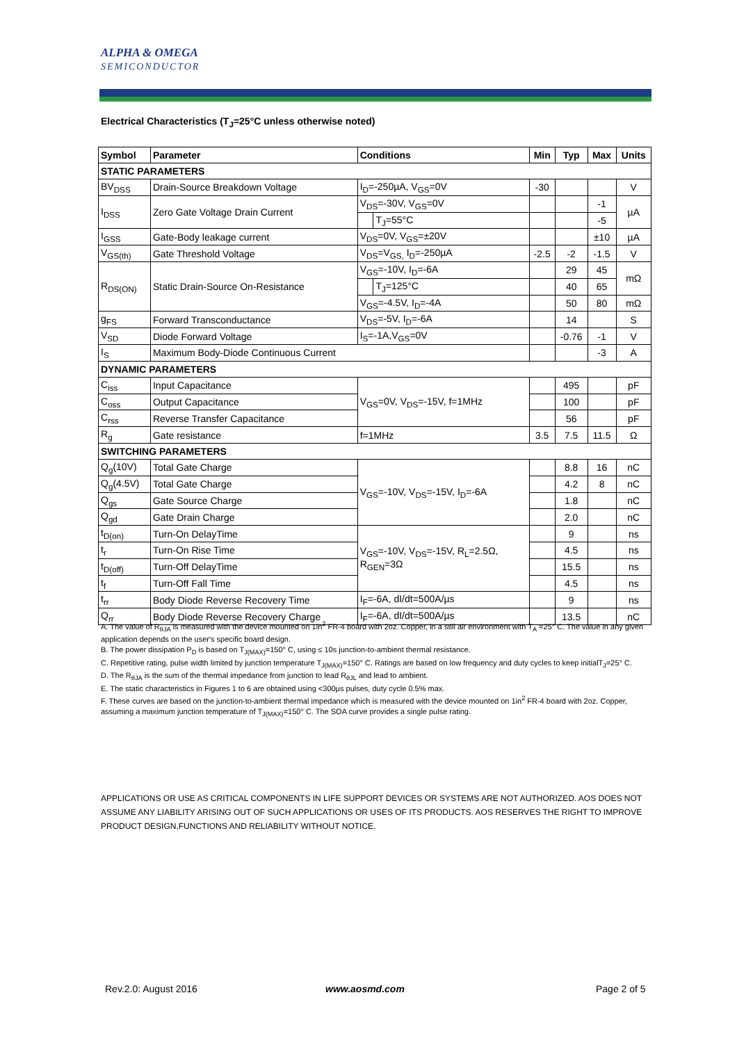ALPHA & OMEGA
SEMICONDUCTOR
Electrical Characteristics (T<sub>J</sub>=25°C unless otherwise noted)
| Symbol | Parameter | Conditions | | Min | Typ | Max | Units |
| --- | --- | --- | --- | --- | --- | --- | --- |
| STATIC PARAMETERS | | | | | | | |
| BV<sub>DSS</sub> | Drain-Source Breakdown Voltage | I<sub>D</sub>=-250µA, V<sub>GS</sub>=0V | | -30 | | | V |
| I<sub>DSS</sub> | Zero Gate Voltage Drain Current | V<sub>DS</sub>=-30V, V<sub>GS</sub>=0V | | | | -1 | µA |
| | | | T<sub>J</sub>=55°C | | | -5 | |
| I<sub>GSS</sub> | Gate-Body leakage current | V<sub>DS</sub>=0V, V<sub>GS</sub>=±20V | | | | ±10 | µA |
| V<sub>GS(th)</sub> | Gate Threshold Voltage | V<sub>DS</sub>=V<sub>GS,</sub> I<sub>D</sub>=-250µA | | -2.5 | -2 | -1.5 | V |
| R<sub>DS(ON)</sub> | Static Drain-Source On-Resistance | V<sub>GS</sub>=-10V, I<sub>D</sub>=-6A | | | 29 | 45 | mΩ |
| | | | T<sub>J</sub>=125°C | | 40 | 65 | |
| | | V<sub>GS</sub>=-4.5V, I<sub>D</sub>=-4A | | | 50 | 80 | mΩ |
| g<sub>FS</sub> | Forward Transconductance | V<sub>DS</sub>=-5V, I<sub>D</sub>=-6A | | | 14 | | S |
| V<sub>SD</sub> | Diode Forward Voltage | I<sub>S</sub>=-1A,V<sub>GS</sub>=0V | | | -0.76 | -1 | V |
| I<sub>S</sub> | Maximum Body-Diode Continuous Current | | | | | -3 | A |
| DYNAMIC PARAMETERS | | | | | | | |
| C<sub>iss</sub> | Input Capacitance | V<sub>GS</sub>=0V, V<sub>DS</sub>=-15V, f=1MHz | | | 495 | | pF |
| C<sub>oss</sub> | Output Capacitance | | | | 100 | | pF |
| C<sub>rss</sub> | Reverse Transfer Capacitance | | | | 56 | | pF |
| R<sub>g</sub> | Gate resistance | f=1MHz | | 3.5 | 7.5 | 11.5 | Ω |
| SWITCHING PARAMETERS | | | | | | | |
| Q<sub>g</sub>(10V) | Total Gate Charge | V<sub>GS</sub>=-10V, V<sub>DS</sub>=-15V, I<sub>D</sub>=-6A | | | 8.8 | 16 | nC |
| Q<sub>g</sub>(4.5V) | Total Gate Charge | | | | 4.2 | 8 | nC |
| Q<sub>gs</sub> | Gate Source Charge | | | | 1.8 | | nC |
| Q<sub>gd</sub> | Gate Drain Charge | | | | 2.0 | | nC |
| t<sub>D(on)</sub> | Turn-On DelayTime | V<sub>GS</sub>=-10V, V<sub>DS</sub>=-15V, R<sub>L</sub>=2.5Ω, R<sub>GEN</sub>=3Ω | | | 9 | | ns |
| t<sub>r</sub> | Turn-On Rise Time | | | | 4.5 | | ns |
| t<sub>D(off)</sub> | Turn-Off DelayTime | | | | 15.5 | | ns |
| t<sub>f</sub> | Turn-Off Fall Time | | | | 4.5 | | ns |
| t<sub>rr</sub> | Body Diode Reverse Recovery Time | I<sub>F</sub>=-6A, dI/dt=500A/µs | | | 9 | | ns |
| Q<sub>rr</sub> | Body Diode Reverse Recovery Charge | I<sub>F</sub>=-6A, dI/dt=500A/µs | | | 13.5 | | nC |
A. The value of R<sub>θJA</sub> is measured with the device mounted on 1in<sup>2</sup> FR-4 board with 2oz. Copper, in a still air environment with T<sub>A</sub> =25° C. The value in any given application depends on the user's specific board design.
B. The power dissipation P<sub>D</sub> is based on T<sub>J(MAX)</sub>=150° C, using ≤ 10s junction-to-ambient thermal resistance.
C. Repetitive rating, pulse width limited by junction temperature T<sub>J(MAX)</sub>=150° C. Ratings are based on low frequency and duty cycles to keep initialT<sub>J</sub>=25° C.
D. The R<sub>θJA</sub> is the sum of the thermal impedance from junction to lead R<sub>θJL</sub> and lead to ambient.
E. The static characteristics in Figures 1 to 6 are obtained using <300µs pulses, duty cycle 0.5% max.
F. These curves are based on the junction-to-ambient thermal impedance which is measured with the device mounted on 1in<sup>2</sup> FR-4 board with 2oz. Copper, assuming a maximum junction temperature of T<sub>J(MAX)</sub>=150° C. The SOA curve provides a single pulse rating.
APPLICATIONS OR USE AS CRITICAL COMPONENTS IN LIFE SUPPORT DEVICES OR SYSTEMS ARE NOT AUTHORIZED. AOS DOES NOT ASSUME ANY LIABILITY ARISING OUT OF SUCH APPLICATIONS OR USES OF ITS PRODUCTS. AOS RESERVES THE RIGHT TO IMPROVE PRODUCT DESIGN,FUNCTIONS AND RELIABILITY WITHOUT NOTICE.
Rev.2.0: August 2016 www.aosmd.com Page 2 of 5